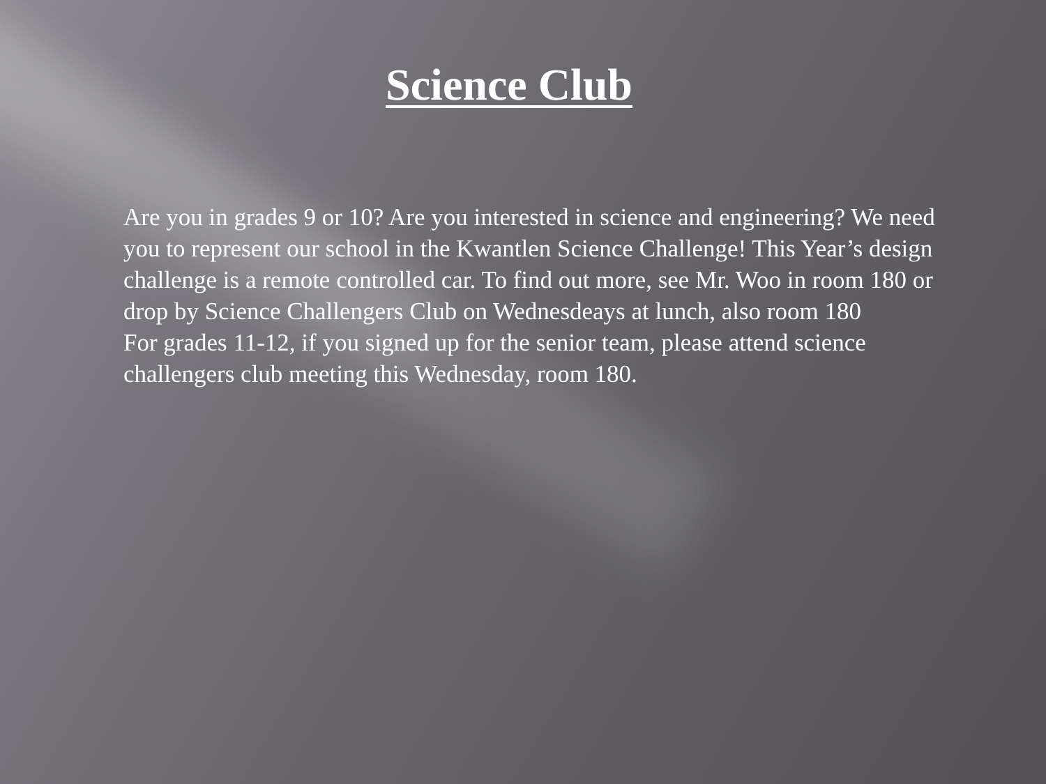Science Club
Are you in grades 9 or 10? Are you interested in science and engineering? We need you to represent our school in the Kwantlen Science Challenge! This Year’s design challenge is a remote controlled car. To find out more, see Mr. Woo in room 180 or drop by Science Challengers Club on Wednesdeays at lunch, also room 180
For grades 11-12, if you signed up for the senior team, please attend science challengers club meeting this Wednesday, room 180.